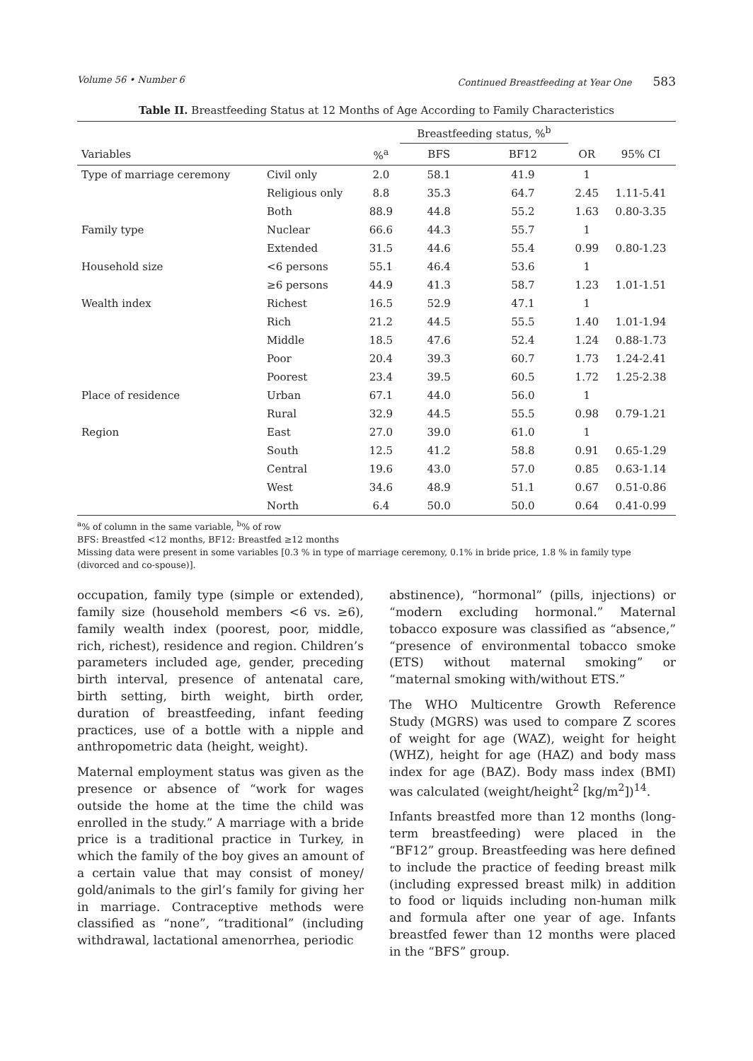Volume 56 • Number 6 Continued Breastfeeding at Year One 583
Table II. Breastfeeding Status at 12 Months of Age According to Family Characteristics
| | | | Breastfeeding status, %<sup>b</sup> | | | |
| --- | --- | --- | --- | --- | --- | --- |
| Variables | | %<sup>a</sup> | BFS | BF12 | OR | 95% CI |
| Type of marriage ceremony | Civil only | 2.0 | 58.1 | 41.9 | 1 | |
| | Religious only | 8.8 | 35.3 | 64.7 | 2.45 | 1.11-5.41 |
| | Both | 88.9 | 44.8 | 55.2 | 1.63 | 0.80-3.35 |
| Family type | Nuclear | 66.6 | 44.3 | 55.7 | 1 | |
| | Extended | 31.5 | 44.6 | 55.4 | 0.99 | 0.80-1.23 |
| Household size | <6 persons | 55.1 | 46.4 | 53.6 | 1 | |
| | ≥6 persons | 44.9 | 41.3 | 58.7 | 1.23 | 1.01-1.51 |
| Wealth index | Richest | 16.5 | 52.9 | 47.1 | 1 | |
| | Rich | 21.2 | 44.5 | 55.5 | 1.40 | 1.01-1.94 |
| | Middle | 18.5 | 47.6 | 52.4 | 1.24 | 0.88-1.73 |
| | Poor | 20.4 | 39.3 | 60.7 | 1.73 | 1.24-2.41 |
| | Poorest | 23.4 | 39.5 | 60.5 | 1.72 | 1.25-2.38 |
| Place of residence | Urban | 67.1 | 44.0 | 56.0 | 1 | |
| | Rural | 32.9 | 44.5 | 55.5 | 0.98 | 0.79-1.21 |
| Region | East | 27.0 | 39.0 | 61.0 | 1 | |
| | South | 12.5 | 41.2 | 58.8 | 0.91 | 0.65-1.29 |
| | Central | 19.6 | 43.0 | 57.0 | 0.85 | 0.63-1.14 |
| | West | 34.6 | 48.9 | 51.1 | 0.67 | 0.51-0.86 |
| | North | 6.4 | 50.0 | 50.0 | 0.64 | 0.41-0.99 |
<sup>a</sup>% of column in the same variable, <sup>b</sup>% of row
BFS: Breastfed <12 months, BF12: Breastfed ≥12 months
Missing data were present in some variables [0.3 % in type of marriage ceremony, 0.1% in bride price, 1.8 % in family type (divorced and co-spouse)].
occupation, family type (simple or extended), family size (household members <6 vs. ≥6), family wealth index (poorest, poor, middle, rich, richest), residence and region. Children’s parameters included age, gender, preceding birth interval, presence of antenatal care, birth setting, birth weight, birth order, duration of breastfeeding, infant feeding practices, use of a bottle with a nipple and anthropometric data (height, weight).
Maternal employment status was given as the presence or absence of “work for wages outside the home at the time the child was enrolled in the study.” A marriage with a bride price is a traditional practice in Turkey, in which the family of the boy gives an amount of a certain value that may consist of money/ gold/animals to the girl’s family for giving her in marriage. Contraceptive methods were classified as “none”, “traditional” (including withdrawal, lactational amenorrhea, periodic
abstinence), “hormonal” (pills, injections) or “modern excluding hormonal.” Maternal tobacco exposure was classified as “absence,” “presence of environmental tobacco smoke (ETS) without maternal smoking” or “maternal smoking with/without ETS.”
The WHO Multicentre Growth Reference Study (MGRS) was used to compare Z scores of weight for age (WAZ), weight for height (WHZ), height for age (HAZ) and body mass index for age (BAZ). Body mass index (BMI) was calculated (weight/height<sup>2</sup> [kg/m<sup>2</sup>])<sup>14</sup>.
Infants breastfed more than 12 months (long-term breastfeeding) were placed in the “BF12” group. Breastfeeding was here defined to include the practice of feeding breast milk (including expressed breast milk) in addition to food or liquids including non-human milk and formula after one year of age. Infants breastfed fewer than 12 months were placed in the “BFS” group.